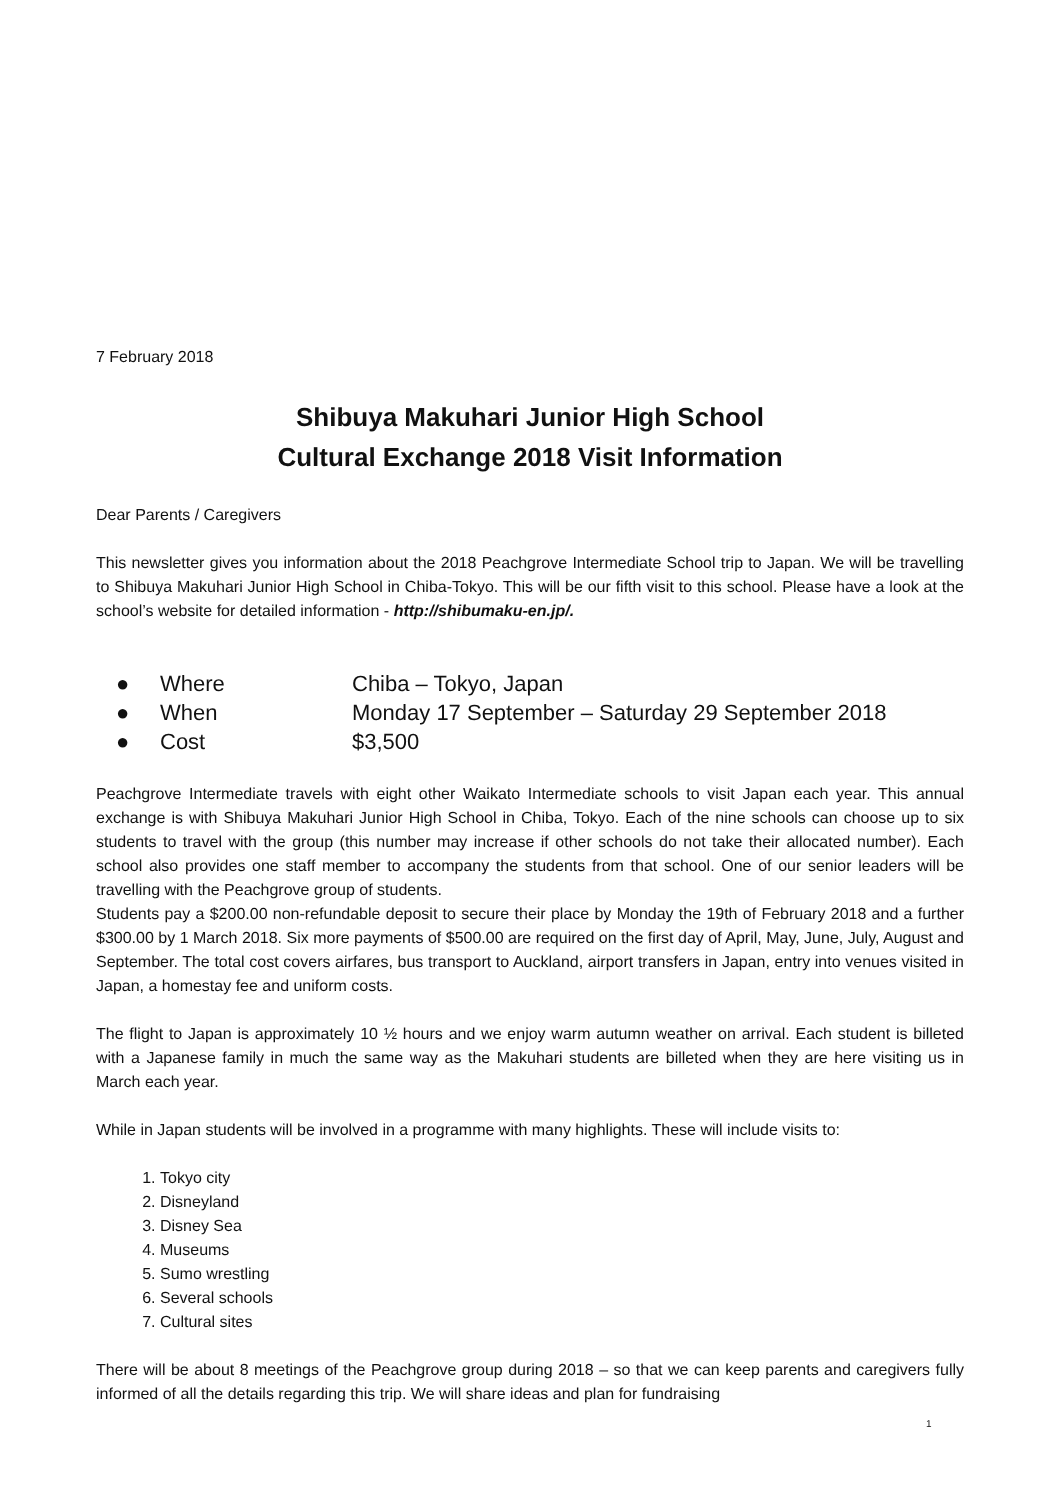7 February 2018
Shibuya Makuhari Junior High School
Cultural Exchange 2018 Visit Information
Dear Parents / Caregivers
This newsletter gives you information about the 2018 Peachgrove Intermediate School trip to Japan. We will be travelling to Shibuya Makuhari Junior High School in Chiba-Tokyo. This will be our fifth visit to this school. Please have a look at the school’s website for detailed information - http://shibumaku-en.jp/.
● Where Chiba – Tokyo, Japan
● When Monday 17 September – Saturday 29 September 2018
● Cost $3,500
Peachgrove Intermediate travels with eight other Waikato Intermediate schools to visit Japan each year. This annual exchange is with Shibuya Makuhari Junior High School in Chiba, Tokyo. Each of the nine schools can choose up to six students to travel with the group (this number may increase if other schools do not take their allocated number). Each school also provides one staff member to accompany the students from that school. One of our senior leaders will be travelling with the Peachgrove group of students.
Students pay a $200.00 non-refundable deposit to secure their place by Monday the 19th of February 2018 and a further $300.00 by 1 March 2018. Six more payments of $500.00 are required on the first day of April, May, June, July, August and September. The total cost covers airfares, bus transport to Auckland, airport transfers in Japan, entry into venues visited in Japan, a homestay fee and uniform costs.
The flight to Japan is approximately 10 ½ hours and we enjoy warm autumn weather on arrival. Each student is billeted with a Japanese family in much the same way as the Makuhari students are billeted when they are here visiting us in March each year.
While in Japan students will be involved in a programme with many highlights. These will include visits to:
1. Tokyo city
2. Disneyland
3. Disney Sea
4. Museums
5. Sumo wrestling
6. Several schools
7. Cultural sites
There will be about 8 meetings of the Peachgrove group during 2018 – so that we can keep parents and caregivers fully informed of all the details regarding this trip. We will share ideas and plan for fundraising
1